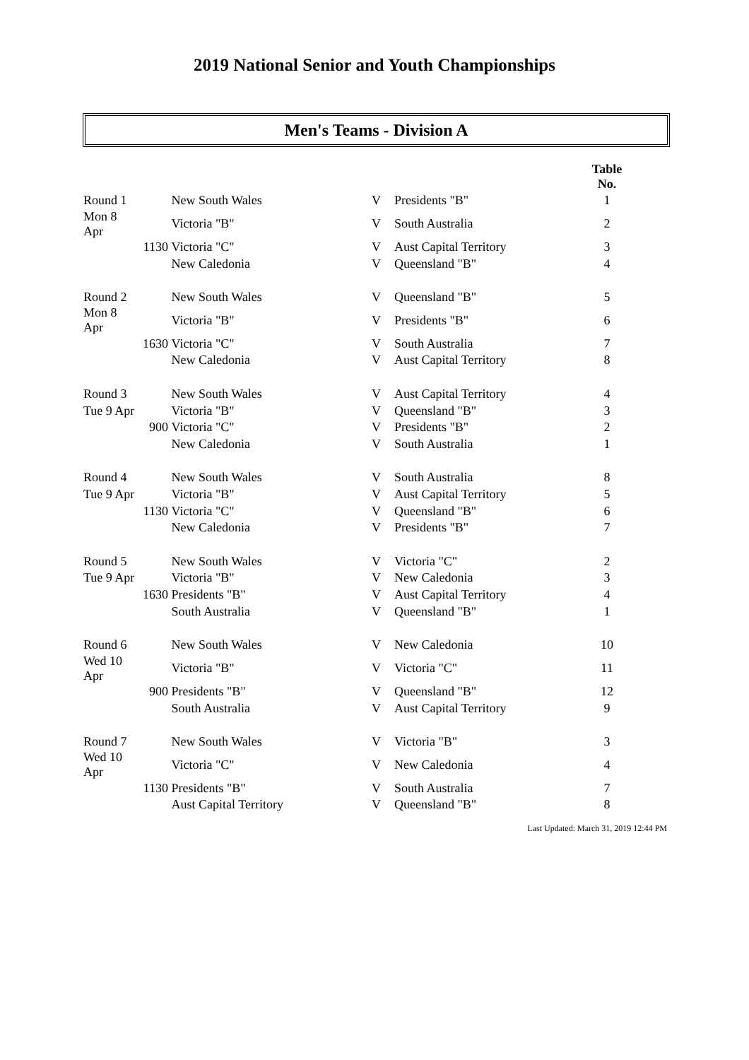2019 National Senior and Youth Championships
Men's Teams - Division A
| | | | | | Table No. |
| --- | --- | --- | --- | --- | --- |
| Round 1 | | New South Wales | V | Presidents "B" | 1 |
| Mon 8 Apr | | Victoria "B" | V | South Australia | 2 |
| | 1130 | Victoria "C" | V | Aust Capital Territory | 3 |
| | | New Caledonia | V | Queensland "B" | 4 |
| Round 2 | | New South Wales | V | Queensland "B" | 5 |
| Mon 8 Apr | | Victoria "B" | V | Presidents "B" | 6 |
| | 1630 | Victoria "C" | V | South Australia | 7 |
| | | New Caledonia | V | Aust Capital Territory | 8 |
| Round 3 | | New South Wales | V | Aust Capital Territory | 4 |
| Tue 9 Apr | | Victoria "B" | V | Queensland "B" | 3 |
| | 900 | Victoria "C" | V | Presidents "B" | 2 |
| | | New Caledonia | V | South Australia | 1 |
| Round 4 | | New South Wales | V | South Australia | 8 |
| Tue 9 Apr | | Victoria "B" | V | Aust Capital Territory | 5 |
| | 1130 | Victoria "C" | V | Queensland "B" | 6 |
| | | New Caledonia | V | Presidents "B" | 7 |
| Round 5 | | New South Wales | V | Victoria "C" | 2 |
| Tue 9 Apr | | Victoria "B" | V | New Caledonia | 3 |
| | 1630 | Presidents "B" | V | Aust Capital Territory | 4 |
| | | South Australia | V | Queensland "B" | 1 |
| Round 6 | | New South Wales | V | New Caledonia | 10 |
| Wed 10 Apr | | Victoria "B" | V | Victoria "C" | 11 |
| | 900 | Presidents "B" | V | Queensland "B" | 12 |
| | | South Australia | V | Aust Capital Territory | 9 |
| Round 7 | | New South Wales | V | Victoria "B" | 3 |
| Wed 10 Apr | | Victoria "C" | V | New Caledonia | 4 |
| | 1130 | Presidents "B" | V | South Australia | 7 |
| | | Aust Capital Territory | V | Queensland "B" | 8 |
Last Updated: March 31, 2019 12:44 PM